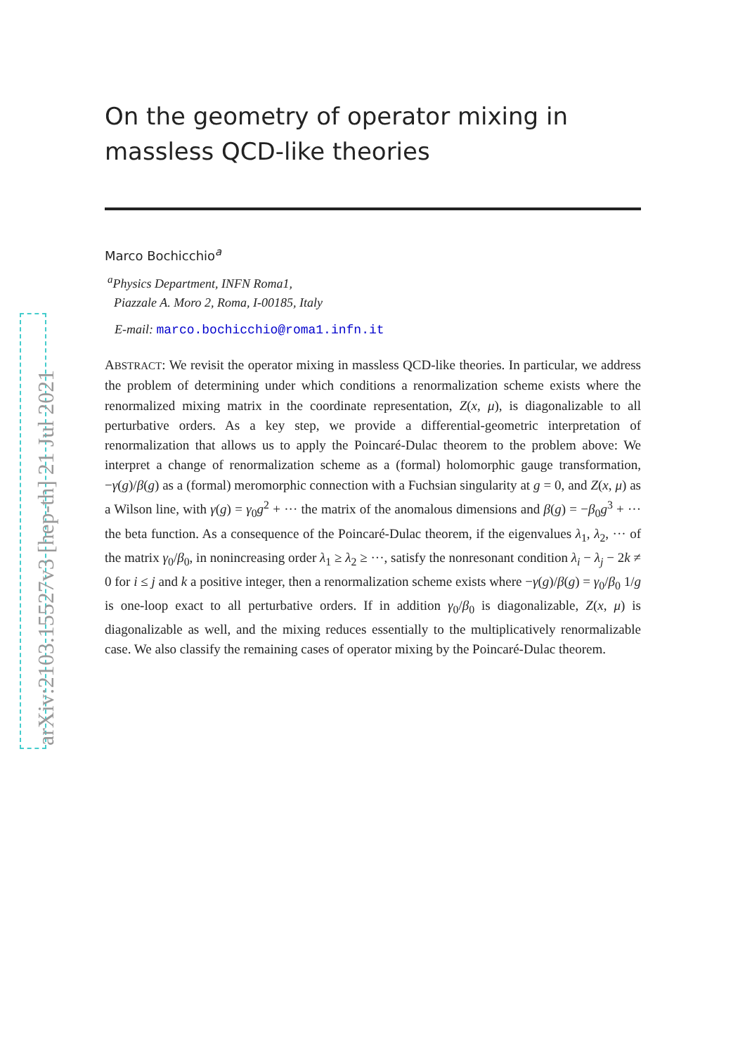arXiv:2103.15527v3 [hep-th] 21 Jul 2021
On the geometry of operator mixing in massless QCD-like theories
Marco Bochicchio<sup>a</sup>
<sup>a</sup> Physics Department, INFN Roma1,
Piazzale A. Moro 2, Roma, I-00185, Italy
E-mail: marco.bochicchio@roma1.infn.it
ABSTRACT: We revisit the operator mixing in massless QCD-like theories. In particular, we address the problem of determining under which conditions a renormalization scheme exists where the renormalized mixing matrix in the coordinate representation, Z(x, μ), is diagonalizable to all perturbative orders. As a key step, we provide a differential-geometric interpretation of renormalization that allows us to apply the Poincaré-Dulac theorem to the problem above: We interpret a change of renormalization scheme as a (formal) holomorphic gauge transformation, −γ(g)/β(g) as a (formal) meromorphic connection with a Fuchsian singularity at g = 0, and Z(x, μ) as a Wilson line, with γ(g) = γ<sub>0</sub>g<sup>2</sup> + ··· the matrix of the anomalous dimensions and β(g) = −β<sub>0</sub>g<sup>3</sup> + ··· the beta function. As a consequence of the Poincaré-Dulac theorem, if the eigenvalues λ<sub>1</sub>, λ<sub>2</sub>, ··· of the matrix γ<sub>0</sub>/β<sub>0</sub>, in nonincreasing order λ<sub>1</sub> ≥ λ<sub>2</sub> ≥ ···, satisfy the nonresonant condition λ<sub>i</sub> − λ<sub>j</sub> − 2k ≠ 0 for i ≤ j and k a positive integer, then a renormalization scheme exists where −γ(g)/β(g) = γ<sub>0</sub>/β<sub>0</sub> 1/g is one-loop exact to all perturbative orders. If in addition γ<sub>0</sub>/β<sub>0</sub> is diagonalizable, Z(x, μ) is diagonalizable as well, and the mixing reduces essentially to the multiplicatively renormalizable case. We also classify the remaining cases of operator mixing by the Poincaré-Dulac theorem.